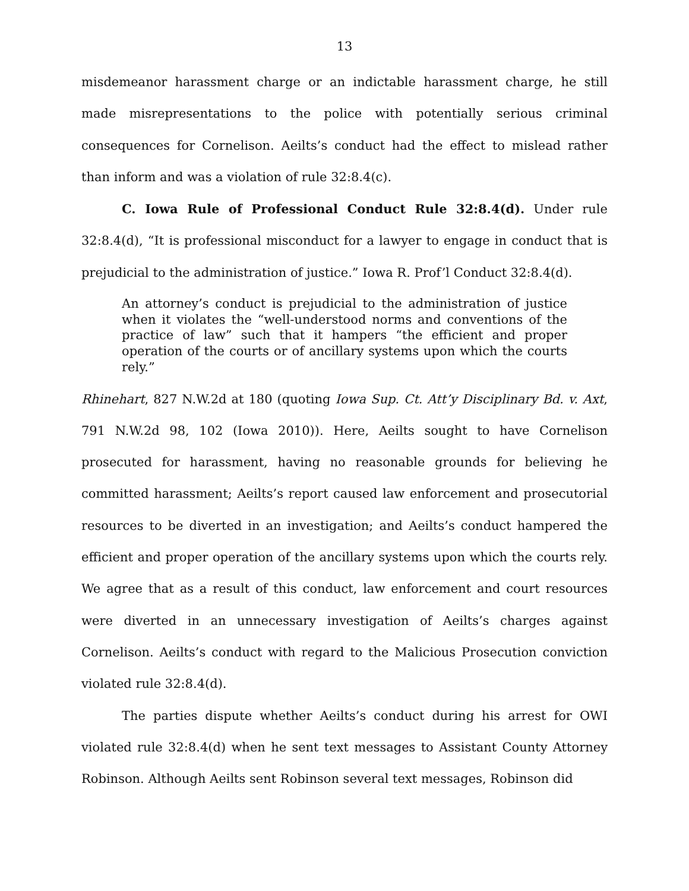13
misdemeanor harassment charge or an indictable harassment charge, he still made misrepresentations to the police with potentially serious criminal consequences for Cornelison. Aeilts’s conduct had the effect to mislead rather than inform and was a violation of rule 32:8.4(c).
C. Iowa Rule of Professional Conduct Rule 32:8.4(d). Under rule 32:8.4(d), “It is professional misconduct for a lawyer to engage in conduct that is prejudicial to the administration of justice.” Iowa R. Prof’l Conduct 32:8.4(d).
An attorney’s conduct is prejudicial to the administration of justice when it violates the “well-understood norms and conventions of the practice of law” such that it hampers “the efficient and proper operation of the courts or of ancillary systems upon which the courts rely.”
Rhinehart, 827 N.W.2d at 180 (quoting Iowa Sup. Ct. Att’y Disciplinary Bd. v. Axt, 791 N.W.2d 98, 102 (Iowa 2010)). Here, Aeilts sought to have Cornelison prosecuted for harassment, having no reasonable grounds for believing he committed harassment; Aeilts’s report caused law enforcement and prosecutorial resources to be diverted in an investigation; and Aeilts’s conduct hampered the efficient and proper operation of the ancillary systems upon which the courts rely. We agree that as a result of this conduct, law enforcement and court resources were diverted in an unnecessary investigation of Aeilts’s charges against Cornelison. Aeilts’s conduct with regard to the Malicious Prosecution conviction violated rule 32:8.4(d).
The parties dispute whether Aeilts’s conduct during his arrest for OWI violated rule 32:8.4(d) when he sent text messages to Assistant County Attorney Robinson. Although Aeilts sent Robinson several text messages, Robinson did